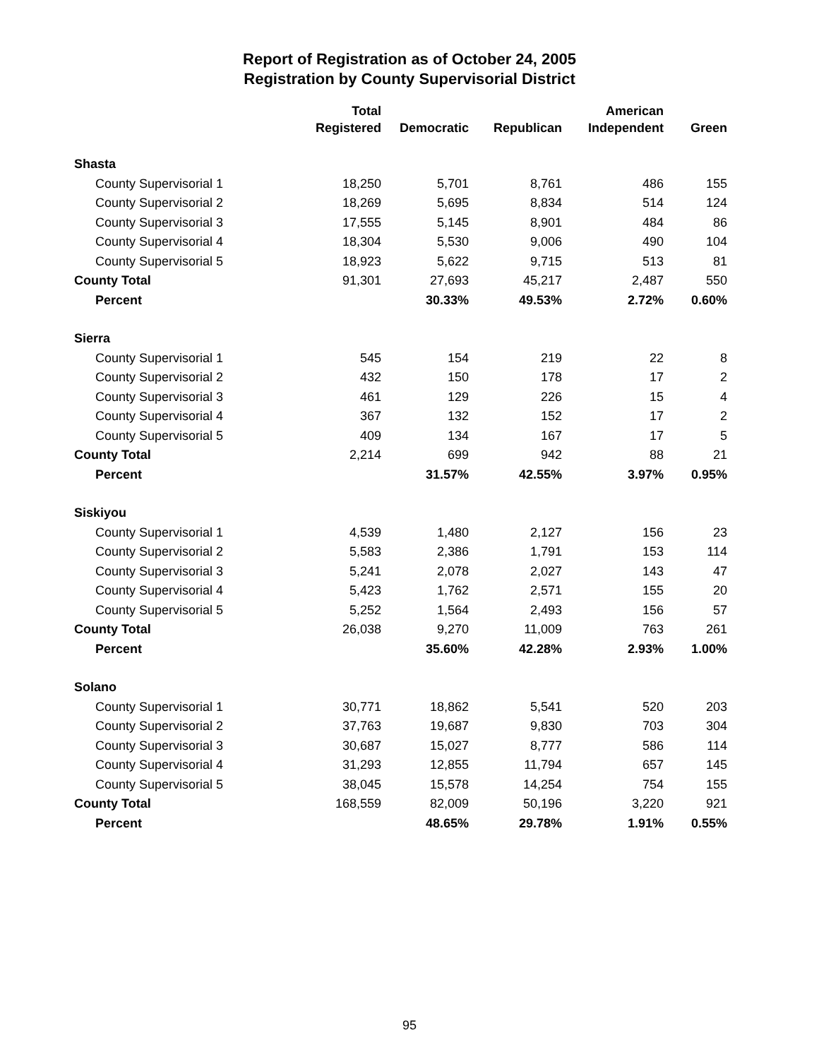Report of Registration as of October 24, 2005
Registration by County Supervisorial District
| | Total | | | American | |
| --- | --- | --- | --- | --- | --- |
| | Registered | Democratic | Republican | Independent | Green |
| Shasta | | | | | |
| County Supervisorial 1 | 18,250 | 5,701 | 8,761 | 486 | 155 |
| County Supervisorial 2 | 18,269 | 5,695 | 8,834 | 514 | 124 |
| County Supervisorial 3 | 17,555 | 5,145 | 8,901 | 484 | 86 |
| County Supervisorial 4 | 18,304 | 5,530 | 9,006 | 490 | 104 |
| County Supervisorial 5 | 18,923 | 5,622 | 9,715 | 513 | 81 |
| County Total | 91,301 | 27,693 | 45,217 | 2,487 | 550 |
| Percent | | 30.33% | 49.53% | 2.72% | 0.60% |
| Sierra | | | | | |
| County Supervisorial 1 | 545 | 154 | 219 | 22 | 8 |
| County Supervisorial 2 | 432 | 150 | 178 | 17 | 2 |
| County Supervisorial 3 | 461 | 129 | 226 | 15 | 4 |
| County Supervisorial 4 | 367 | 132 | 152 | 17 | 2 |
| County Supervisorial 5 | 409 | 134 | 167 | 17 | 5 |
| County Total | 2,214 | 699 | 942 | 88 | 21 |
| Percent | | 31.57% | 42.55% | 3.97% | 0.95% |
| Siskiyou | | | | | |
| County Supervisorial 1 | 4,539 | 1,480 | 2,127 | 156 | 23 |
| County Supervisorial 2 | 5,583 | 2,386 | 1,791 | 153 | 114 |
| County Supervisorial 3 | 5,241 | 2,078 | 2,027 | 143 | 47 |
| County Supervisorial 4 | 5,423 | 1,762 | 2,571 | 155 | 20 |
| County Supervisorial 5 | 5,252 | 1,564 | 2,493 | 156 | 57 |
| County Total | 26,038 | 9,270 | 11,009 | 763 | 261 |
| Percent | | 35.60% | 42.28% | 2.93% | 1.00% |
| Solano | | | | | |
| County Supervisorial 1 | 30,771 | 18,862 | 5,541 | 520 | 203 |
| County Supervisorial 2 | 37,763 | 19,687 | 9,830 | 703 | 304 |
| County Supervisorial 3 | 30,687 | 15,027 | 8,777 | 586 | 114 |
| County Supervisorial 4 | 31,293 | 12,855 | 11,794 | 657 | 145 |
| County Supervisorial 5 | 38,045 | 15,578 | 14,254 | 754 | 155 |
| County Total | 168,559 | 82,009 | 50,196 | 3,220 | 921 |
| Percent | | 48.65% | 29.78% | 1.91% | 0.55% |
95